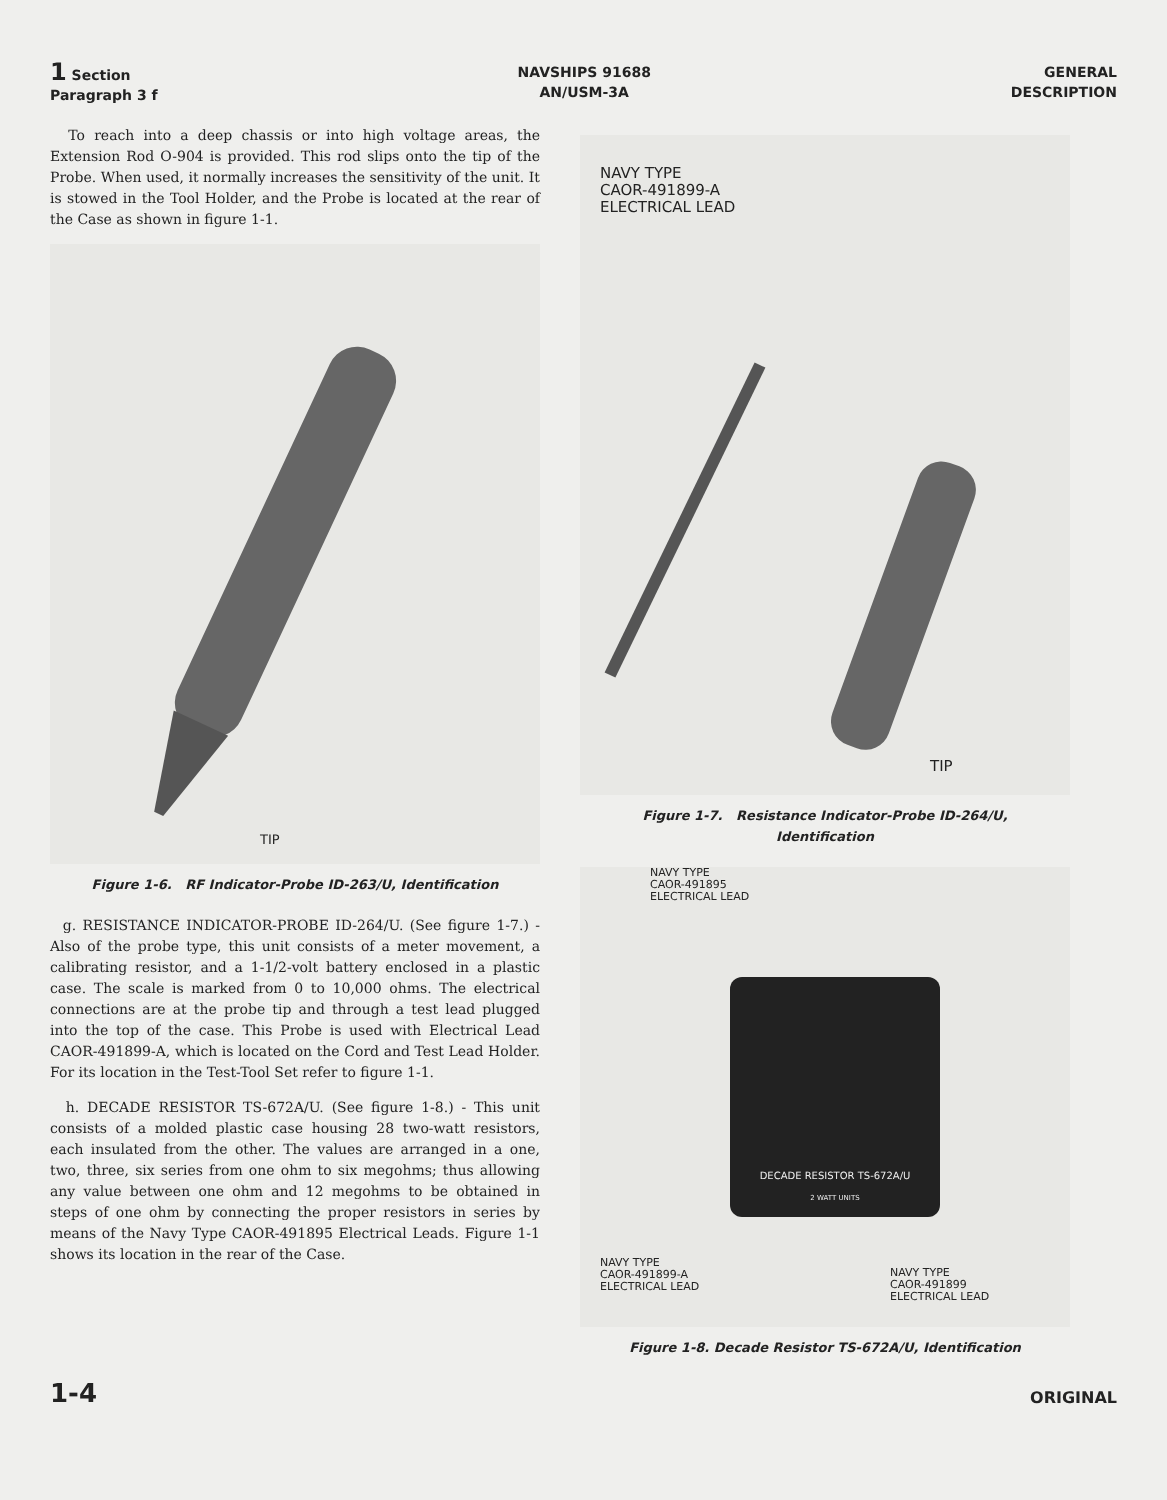1 Section
Paragraph 3 f
NAVSHIPS 91688
AN/USM-3A
GENERAL
DESCRIPTION
To reach into a deep chassis or into high voltage areas, the Extension Rod O-904 is provided. This rod slips onto the tip of the Probe. When used, it normally increases the sensitivity of the unit. It is stowed in the Tool Holder, and the Probe is located at the rear of the Case as shown in figure 1-1.
TIP
Figure 1-6. RF Indicator-Probe ID-263/U, Identification
g. RESISTANCE INDICATOR-PROBE ID-264/U. (See figure 1-7.) - Also of the probe type, this unit consists of a meter movement, a calibrating resistor, and a 1-1/2-volt battery enclosed in a plastic case. The scale is marked from 0 to 10,000 ohms. The electrical connections are at the probe tip and through a test lead plugged into the top of the case. This Probe is used with Electrical Lead CAOR-491899-A, which is located on the Cord and Test Lead Holder. For its location in the Test-Tool Set refer to figure 1-1.
h. DECADE RESISTOR TS-672A/U. (See figure 1-8.) - This unit consists of a molded plastic case housing 28 two-watt resistors, each insulated from the other. The values are arranged in a one, two, three, six series from one ohm to six megohms; thus allowing any value between one ohm and 12 megohms to be obtained in steps of one ohm by connecting the proper resistors in series by means of the Navy Type CAOR-491895 Electrical Leads. Figure 1-1 shows its location in the rear of the Case.
NAVY TYPE
CAOR-491899-A
ELECTRICAL LEAD
TIP
Figure 1-7. Resistance Indicator-Probe ID-264/U,
Identification
NAVY TYPE
CAOR-491895
ELECTRICAL LEAD
DECADE RESISTOR TS-672A/U
2 WATT UNITS
NAVY TYPE
CAOR-491899-A
ELECTRICAL LEAD
NAVY TYPE
CAOR-491899
ELECTRICAL LEAD
Figure 1-8. Decade Resistor TS-672A/U, Identification
1-4
ORIGINAL